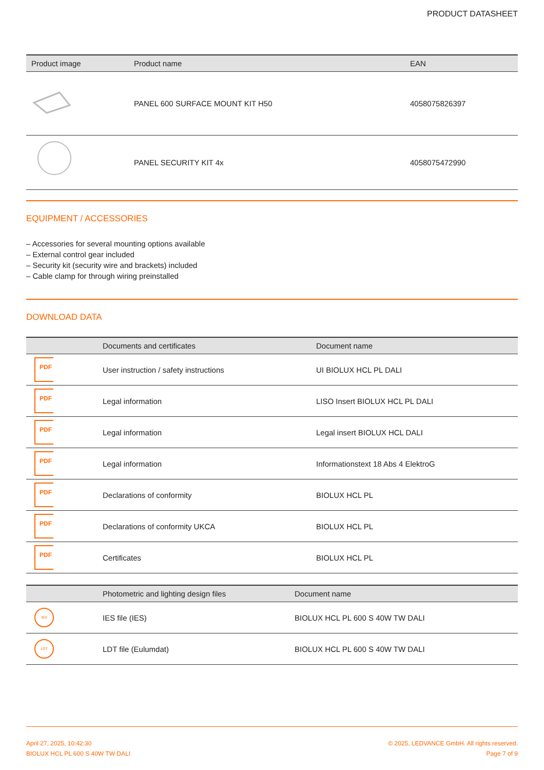PRODUCT DATASHEET
| Product image | Product name | EAN |
| --- | --- | --- |
| | PANEL 600 SURFACE MOUNT KIT H50 | 4058075826397 |
| | PANEL SECURITY KIT 4x | 4058075472990 |
EQUIPMENT / ACCESSORIES
– Accessories for several mounting options available
– External control gear included
– Security kit (security wire and brackets) included
– Cable clamp for through wiring preinstalled
DOWNLOAD DATA
| | Documents and certificates | Document name |
| --- | --- | --- |
| PDF | User instruction / safety instructions | UI BIOLUX HCL PL DALI |
| PDF | Legal information | LISO Insert BIOLUX HCL PL DALI |
| PDF | Legal information | Legal insert BIOLUX HCL DALI |
| PDF | Legal information | Informationstext 18 Abs 4 ElektroG |
| PDF | Declarations of conformity | BIOLUX HCL PL |
| PDF | Declarations of conformity UKCA | BIOLUX HCL PL |
| PDF | Certificates | BIOLUX HCL PL |
| | Photometric and lighting design files | Document name |
| --- | --- | --- |
| IES | IES file (IES) | BIOLUX HCL PL 600 S 40W TW DALI |
| LDT | LDT file (Eulumdat) | BIOLUX HCL PL 600 S 40W TW DALI |
April 27, 2025, 10:42:30
BIOLUX HCL PL 600 S 40W TW DALI
© 2025, LEDVANCE GmbH. All rights reserved.
Page 7 of 9